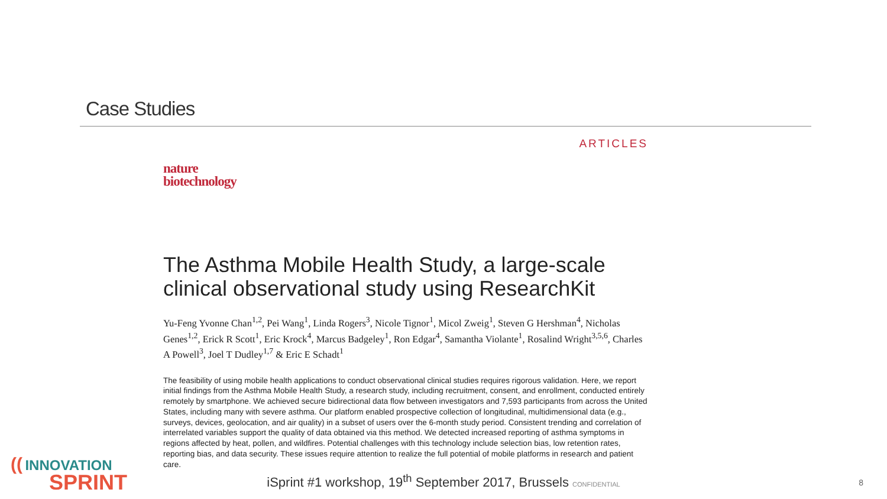Case Studies
ARTICLES
nature
biotechnology
The Asthma Mobile Health Study, a large-scale clinical observational study using ResearchKit
Yu-Feng Yvonne Chan<sup>1,2</sup>, Pei Wang<sup>1</sup>, Linda Rogers<sup>3</sup>, Nicole Tignor<sup>1</sup>, Micol Zweig<sup>1</sup>, Steven G Hershman<sup>4</sup>, Nicholas Genes<sup>1,2</sup>, Erick R Scott<sup>1</sup>, Eric Krock<sup>4</sup>, Marcus Badgeley<sup>1</sup>, Ron Edgar<sup>4</sup>, Samantha Violante<sup>1</sup>, Rosalind Wright<sup>3,5,6</sup>, Charles A Powell<sup>3</sup>, Joel T Dudley<sup>1,7</sup> & Eric E Schadt<sup>1</sup>
The feasibility of using mobile health applications to conduct observational clinical studies requires rigorous validation. Here, we report initial findings from the Asthma Mobile Health Study, a research study, including recruitment, consent, and enrollment, conducted entirely remotely by smartphone. We achieved secure bidirectional data flow between investigators and 7,593 participants from across the United States, including many with severe asthma. Our platform enabled prospective collection of longitudinal, multidimensional data (e.g., surveys, devices, geolocation, and air quality) in a subset of users over the 6-month study period. Consistent trending and correlation of interrelated variables support the quality of data obtained via this method. We detected increased reporting of asthma symptoms in regions affected by heat, pollen, and wildfires. Potential challenges with this technology include selection bias, low retention rates, reporting bias, and data security. These issues require attention to realize the full potential of mobile platforms in research and patient care.
(( INNOVATION
SPRINT
iSprint #1 workshop, 19<sup>th</sup> September 2017, Brussels CONFIDENTIAL
8